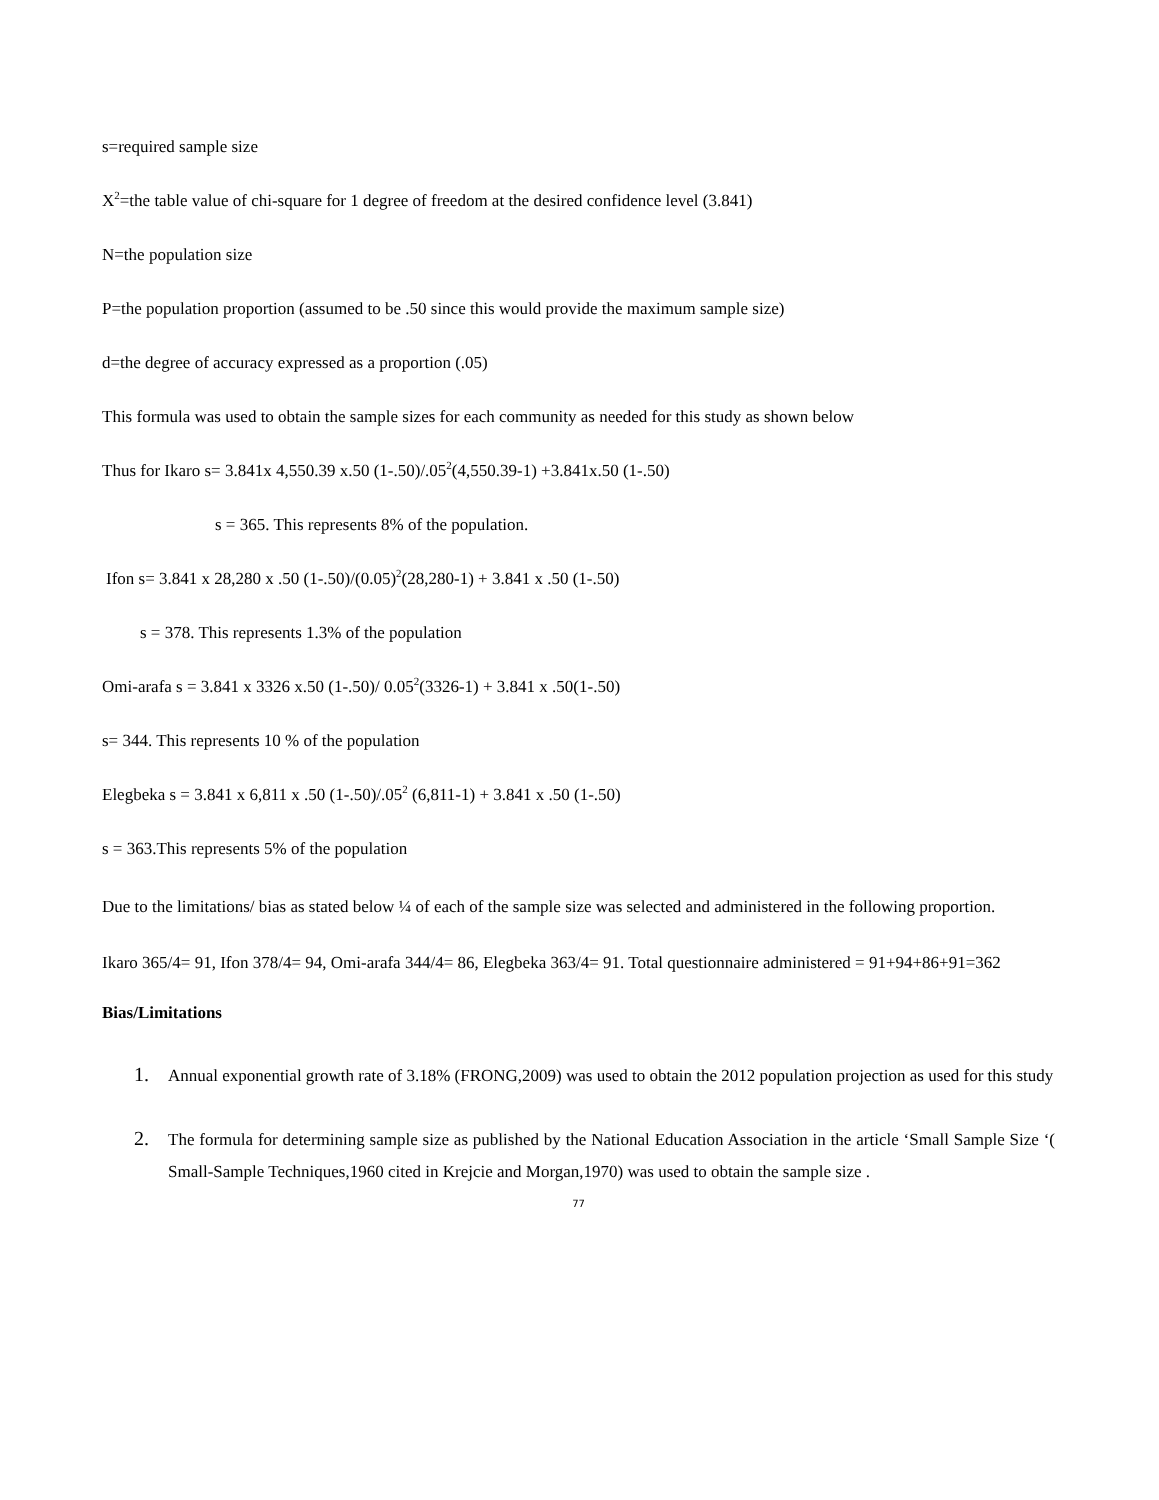s=required sample size
X<sup>2</sup>=the table value of chi-square for 1 degree of freedom at the desired confidence level (3.841)
N=the population size
P=the population proportion (assumed to be .50 since this would provide the maximum sample size)
d=the degree of accuracy expressed as a proportion (.05)
This formula was used to obtain the sample sizes for each community as needed for this study as shown below
Thus for Ikaro s= 3.841x 4,550.39 x.50 (1-.50)/.05<sup>2</sup>(4,550.39-1) +3.841x.50 (1-.50)
s = 365. This represents 8% of the population.
Ifon s= 3.841 x 28,280 x .50 (1-.50)/(0.05)<sup>2</sup>(28,280-1) + 3.841 x .50 (1-.50)
s = 378. This represents 1.3% of the population
Omi-arafa s = 3.841 x 3326 x.50 (1-.50)/ 0.05<sup>2</sup>(3326-1) + 3.841 x .50(1-.50)
s= 344. This represents 10 % of the population
Elegbeka s = 3.841 x 6,811 x .50 (1-.50)/.05<sup>2</sup> (6,811-1) + 3.841 x .50 (1-.50)
s = 363.This represents 5% of the population
Due to the limitations/ bias as stated below ¼ of each of the sample size was selected and administered in the following proportion.
Ikaro 365/4= 91, Ifon 378/4= 94, Omi-arafa 344/4= 86, Elegbeka 363/4= 91. Total questionnaire administered = 91+94+86+91=362
Bias/Limitations
1. Annual exponential growth rate of 3.18% (FRONG,2009) was used to obtain the 2012 population projection as used for this study
2. The formula for determining sample size as published by the National Education Association in the article ‘Small Sample Size ‘( Small-Sample Techniques,1960 cited in Krejcie and Morgan,1970) was used to obtain the sample size .
77